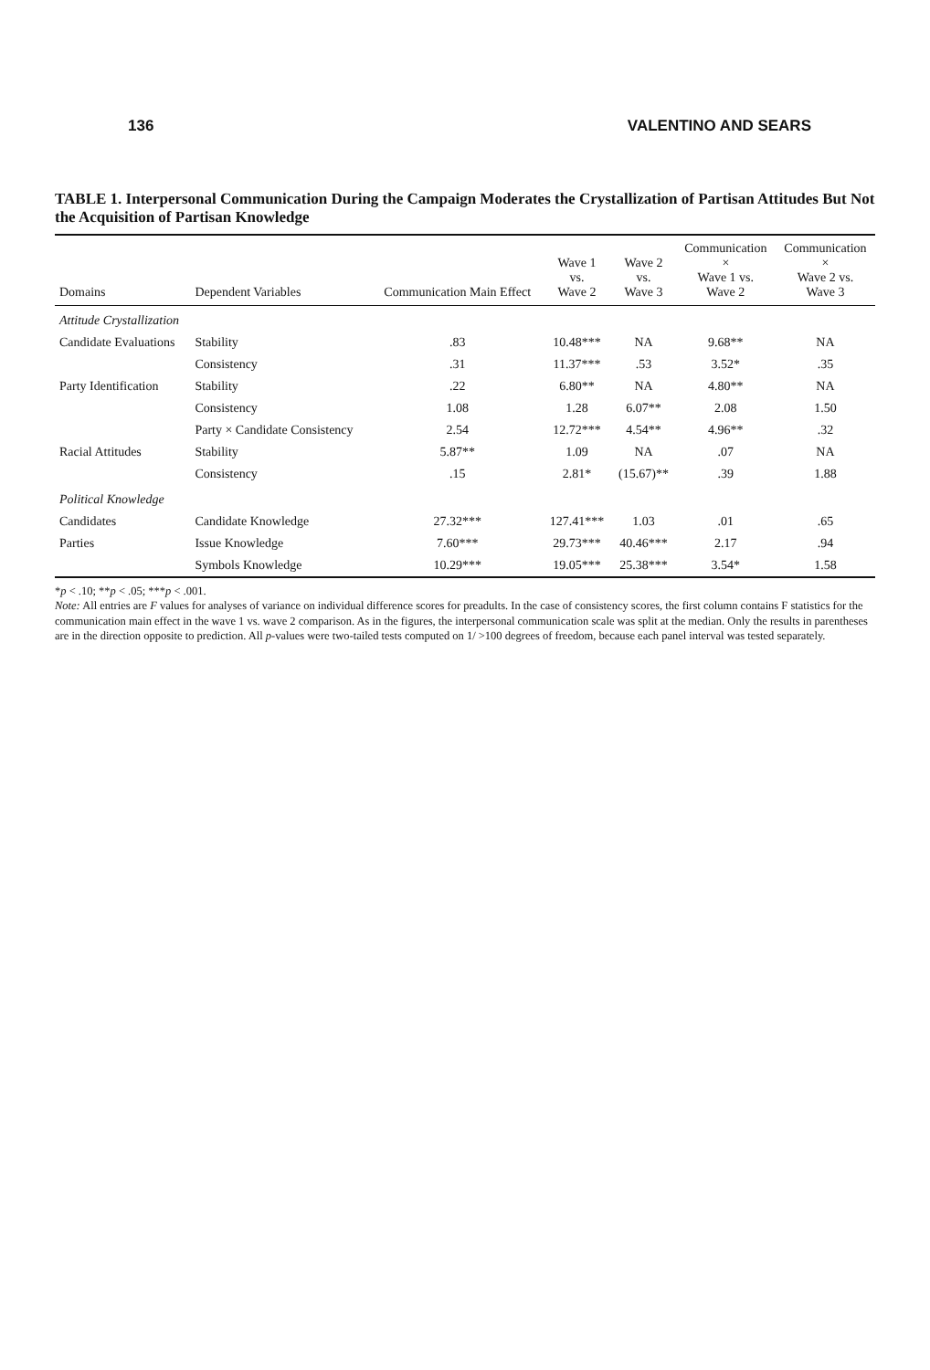136 VALENTINO AND SEARS
TABLE 1. Interpersonal Communication During the Campaign Moderates the Crystallization of Partisan Attitudes But Not the Acquisition of Partisan Knowledge
| Domains | Dependent Variables | Communication Main Effect | Wave 1 vs. Wave 2 | Wave 2 vs. Wave 3 | Communication × Wave 1 vs. Wave 2 | Communication × Wave 2 vs. Wave 3 |
| --- | --- | --- | --- | --- | --- | --- |
| Attitude Crystallization | | | | | | |
| Candidate Evaluations | Stability | .83 | 10.48*** | NA | 9.68** | NA |
| | Consistency | .31 | 11.37*** | .53 | 3.52* | .35 |
| Party Identification | Stability | .22 | 6.80** | NA | 4.80** | NA |
| | Consistency | 1.08 | 1.28 | 6.07** | 2.08 | 1.50 |
| | Party × Candidate Consistency | 2.54 | 12.72*** | 4.54** | 4.96** | .32 |
| Racial Attitudes | Stability | 5.87** | 1.09 | NA | .07 | NA |
| | Consistency | .15 | 2.81* | (15.67)** | .39 | 1.88 |
| Political Knowledge | | | | | | |
| Candidates | Candidate Knowledge | 27.32*** | 127.41*** | 1.03 | .01 | .65 |
| Parties | Issue Knowledge | 7.60*** | 29.73*** | 40.46*** | 2.17 | .94 |
| | Symbols Knowledge | 10.29*** | 19.05*** | 25.38*** | 3.54* | 1.58 |
*p < .10; **p < .05; ***p < .001.
Note: All entries are F values for analyses of variance on individual difference scores for preadults. In the case of consistency scores, the first column contains F statistics for the communication main effect in the wave 1 vs. wave 2 comparison. As in the figures, the interpersonal communication scale was split at the median. Only the results in parentheses are in the direction opposite to prediction. All p-values were two-tailed tests computed on 1/ >100 degrees of freedom, because each panel interval was tested separately.